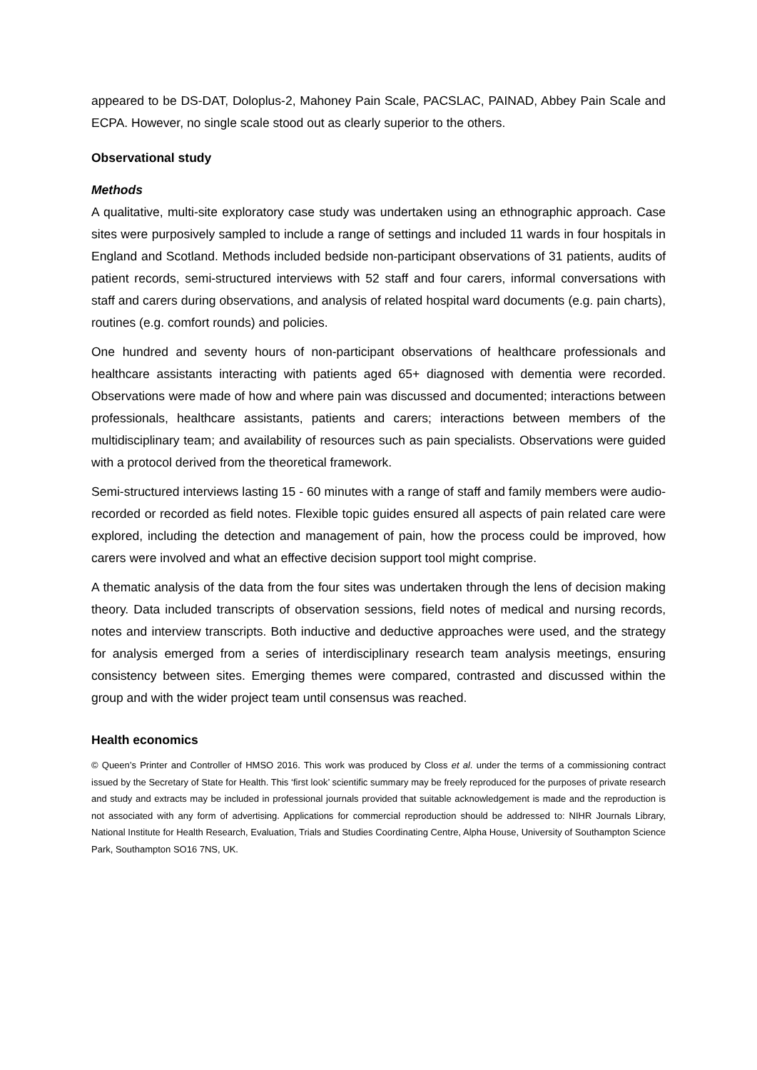appeared to be DS-DAT, Doloplus-2, Mahoney Pain Scale, PACSLAC, PAINAD, Abbey Pain Scale and ECPA. However, no single scale stood out as clearly superior to the others.
Observational study
Methods
A qualitative, multi-site exploratory case study was undertaken using an ethnographic approach. Case sites were purposively sampled to include a range of settings and included 11 wards in four hospitals in England and Scotland. Methods included bedside non-participant observations of 31 patients, audits of patient records, semi-structured interviews with 52 staff and four carers, informal conversations with staff and carers during observations, and analysis of related hospital ward documents (e.g. pain charts), routines (e.g. comfort rounds) and policies.
One hundred and seventy hours of non-participant observations of healthcare professionals and healthcare assistants interacting with patients aged 65+ diagnosed with dementia were recorded. Observations were made of how and where pain was discussed and documented; interactions between professionals, healthcare assistants, patients and carers; interactions between members of the multidisciplinary team; and availability of resources such as pain specialists. Observations were guided with a protocol derived from the theoretical framework.
Semi-structured interviews lasting 15 - 60 minutes with a range of staff and family members were audio-recorded or recorded as field notes. Flexible topic guides ensured all aspects of pain related care were explored, including the detection and management of pain, how the process could be improved, how carers were involved and what an effective decision support tool might comprise.
A thematic analysis of the data from the four sites was undertaken through the lens of decision making theory. Data included transcripts of observation sessions, field notes of medical and nursing records, notes and interview transcripts. Both inductive and deductive approaches were used, and the strategy for analysis emerged from a series of interdisciplinary research team analysis meetings, ensuring consistency between sites. Emerging themes were compared, contrasted and discussed within the group and with the wider project team until consensus was reached.
Health economics
© Queen’s Printer and Controller of HMSO 2016. This work was produced by Closs et al. under the terms of a commissioning contract issued by the Secretary of State for Health. This ‘first look’ scientific summary may be freely reproduced for the purposes of private research and study and extracts may be included in professional journals provided that suitable acknowledgement is made and the reproduction is not associated with any form of advertising. Applications for commercial reproduction should be addressed to: NIHR Journals Library, National Institute for Health Research, Evaluation, Trials and Studies Coordinating Centre, Alpha House, University of Southampton Science Park, Southampton SO16 7NS, UK.